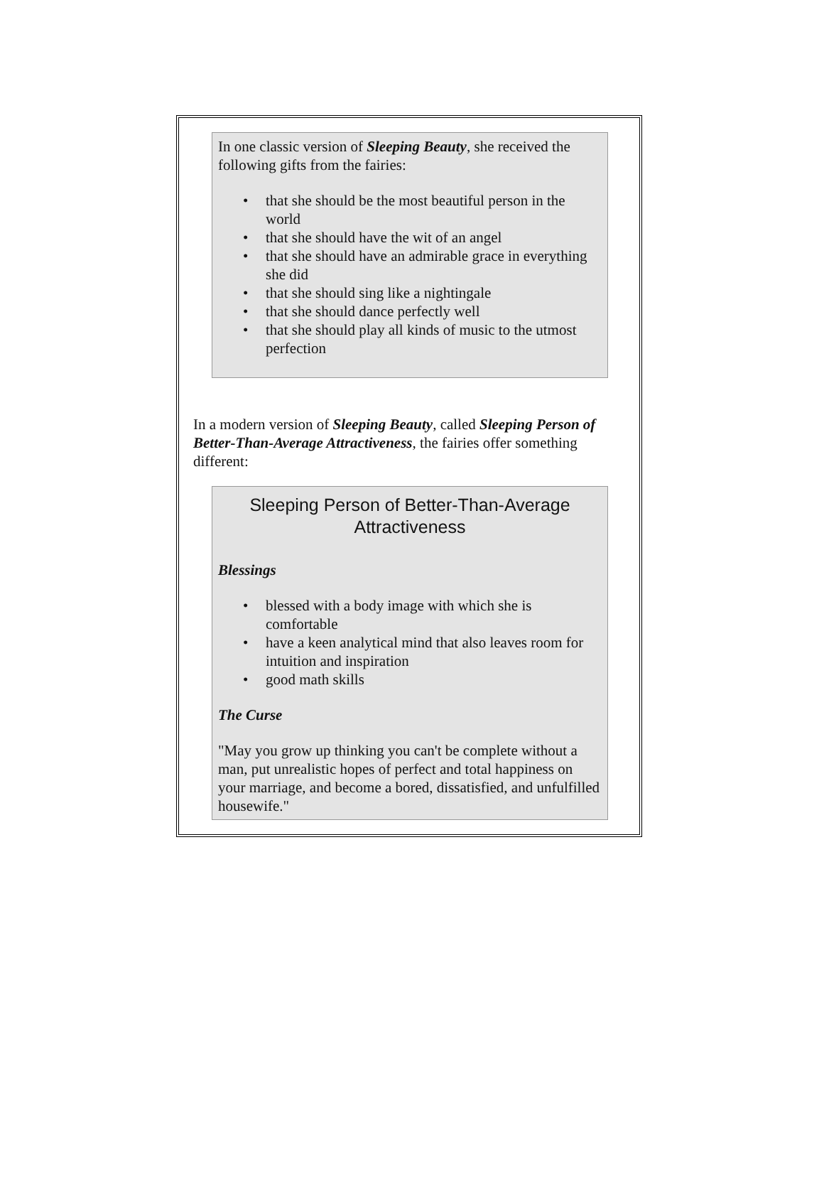In one classic version of Sleeping Beauty, she received the following gifts from the fairies:
• that she should be the most beautiful person in the world
• that she should have the wit of an angel
• that she should have an admirable grace in everything she did
• that she should sing like a nightingale
• that she should dance perfectly well
• that she should play all kinds of music to the utmost perfection
In a modern version of Sleeping Beauty, called Sleeping Person of Better-Than-Average Attractiveness, the fairies offer something different:
Sleeping Person of Better-Than-Average Attractiveness
Blessings
• blessed with a body image with which she is comfortable
• have a keen analytical mind that also leaves room for intuition and inspiration
• good math skills
The Curse
"May you grow up thinking you can't be complete without a man, put unrealistic hopes of perfect and total happiness on your marriage, and become a bored, dissatisfied, and unfulfilled housewife."